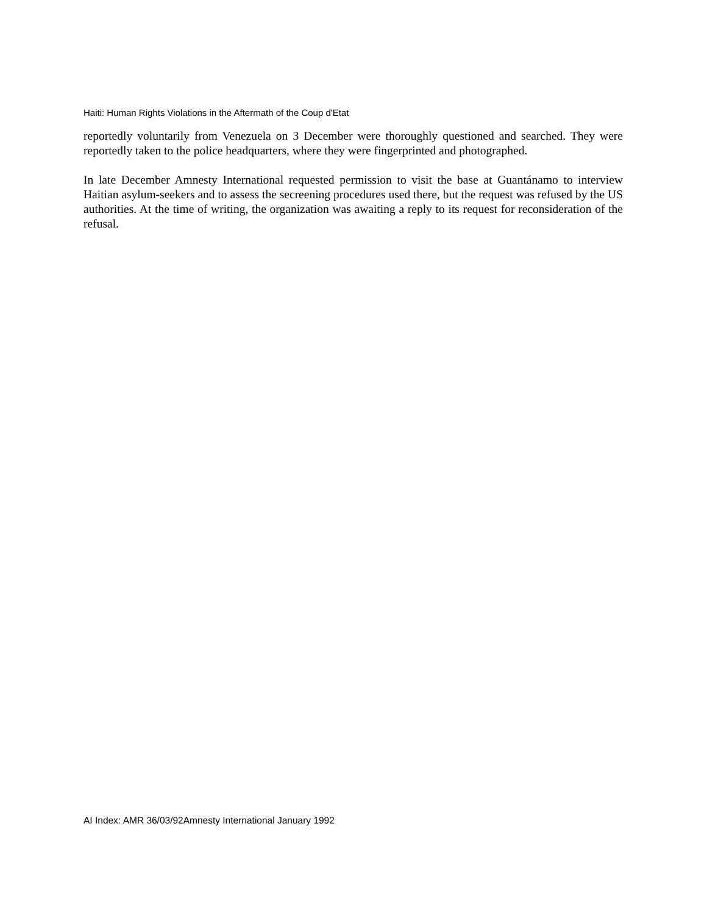Haiti: Human Rights Violations in the Aftermath of the Coup d'Etat
reportedly voluntarily from Venezuela on 3 December were thoroughly questioned and searched. They were reportedly taken to the police headquarters, where they were fingerprinted and photographed.
In late December Amnesty International requested permission to visit the base at Guantánamo to interview Haitian asylum-seekers and to assess the secreening procedures used there, but the request was refused by the US authorities. At the time of writing, the organization was awaiting a reply to its request for reconsideration of the refusal.
AI Index: AMR 36/03/92Amnesty International January 1992